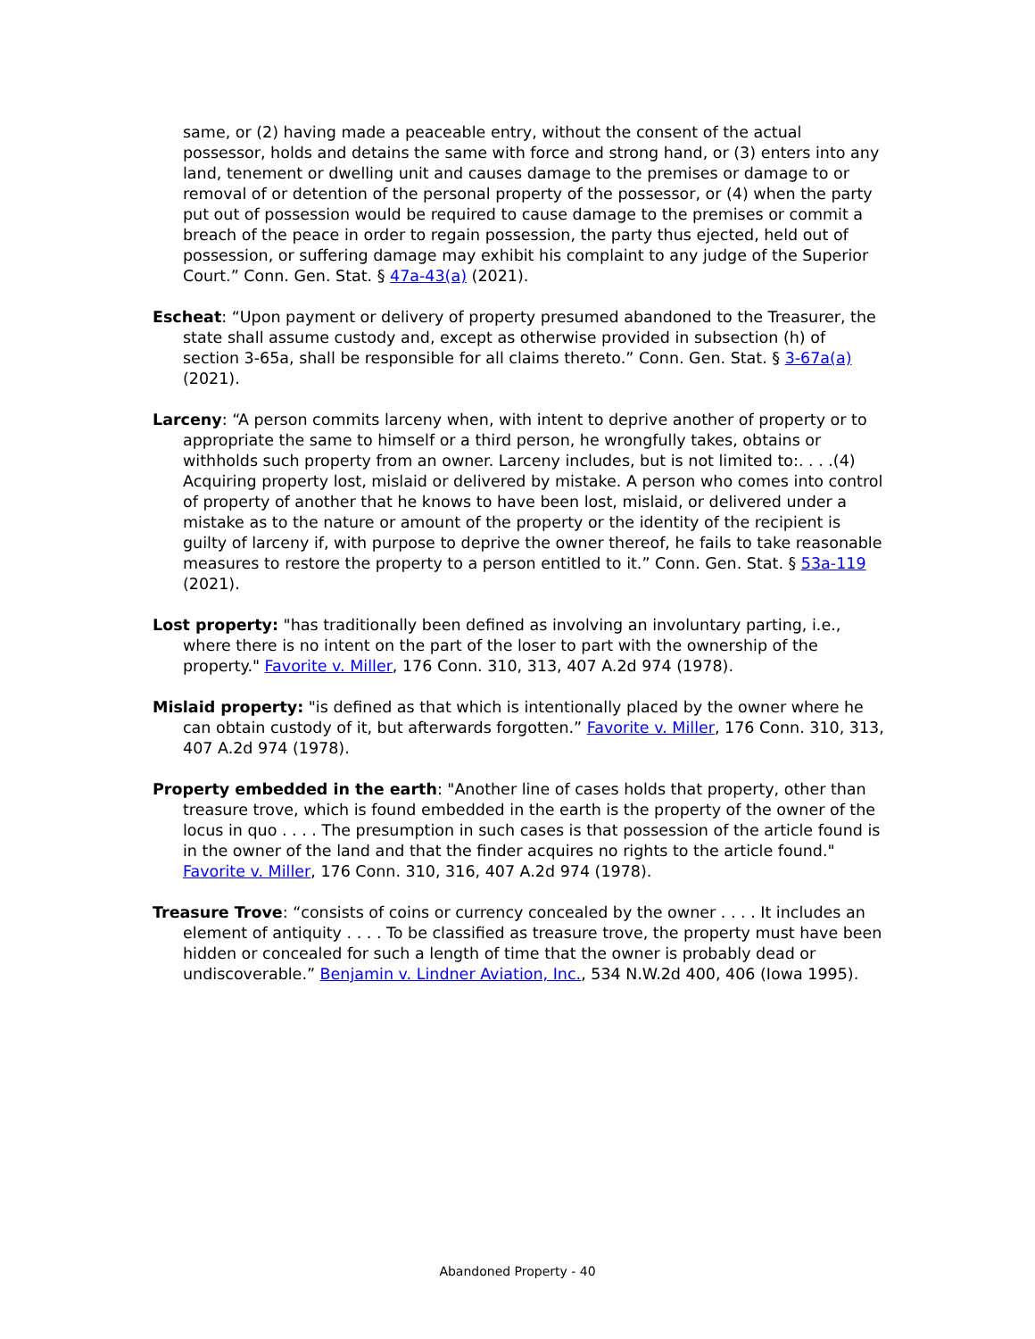same, or (2) having made a peaceable entry, without the consent of the actual possessor, holds and detains the same with force and strong hand, or (3) enters into any land, tenement or dwelling unit and causes damage to the premises or damage to or removal of or detention of the personal property of the possessor, or (4) when the party put out of possession would be required to cause damage to the premises or commit a breach of the peace in order to regain possession, the party thus ejected, held out of possession, or suffering damage may exhibit his complaint to any judge of the Superior Court.” Conn. Gen. Stat. § 47a-43(a) (2021).
Escheat: “Upon payment or delivery of property presumed abandoned to the Treasurer, the state shall assume custody and, except as otherwise provided in subsection (h) of section 3-65a, shall be responsible for all claims thereto.” Conn. Gen. Stat. § 3-67a(a) (2021).
Larceny: “A person commits larceny when, with intent to deprive another of property or to appropriate the same to himself or a third person, he wrongfully takes, obtains or withholds such property from an owner. Larceny includes, but is not limited to:. . . .(4) Acquiring property lost, mislaid or delivered by mistake. A person who comes into control of property of another that he knows to have been lost, mislaid, or delivered under a mistake as to the nature or amount of the property or the identity of the recipient is guilty of larceny if, with purpose to deprive the owner thereof, he fails to take reasonable measures to restore the property to a person entitled to it.” Conn. Gen. Stat. § 53a-119 (2021).
Lost property: "has traditionally been defined as involving an involuntary parting, i.e., where there is no intent on the part of the loser to part with the ownership of the property." Favorite v. Miller, 176 Conn. 310, 313, 407 A.2d 974 (1978).
Mislaid property: "is defined as that which is intentionally placed by the owner where he can obtain custody of it, but afterwards forgotten.” Favorite v. Miller, 176 Conn. 310, 313, 407 A.2d 974 (1978).
Property embedded in the earth: "Another line of cases holds that property, other than treasure trove, which is found embedded in the earth is the property of the owner of the locus in quo . . . . The presumption in such cases is that possession of the article found is in the owner of the land and that the finder acquires no rights to the article found." Favorite v. Miller, 176 Conn. 310, 316, 407 A.2d 974 (1978).
Treasure Trove: “consists of coins or currency concealed by the owner . . . . It includes an element of antiquity . . . . To be classified as treasure trove, the property must have been hidden or concealed for such a length of time that the owner is probably dead or undiscoverable.” Benjamin v. Lindner Aviation, Inc., 534 N.W.2d 400, 406 (Iowa 1995).
Abandoned Property - 40